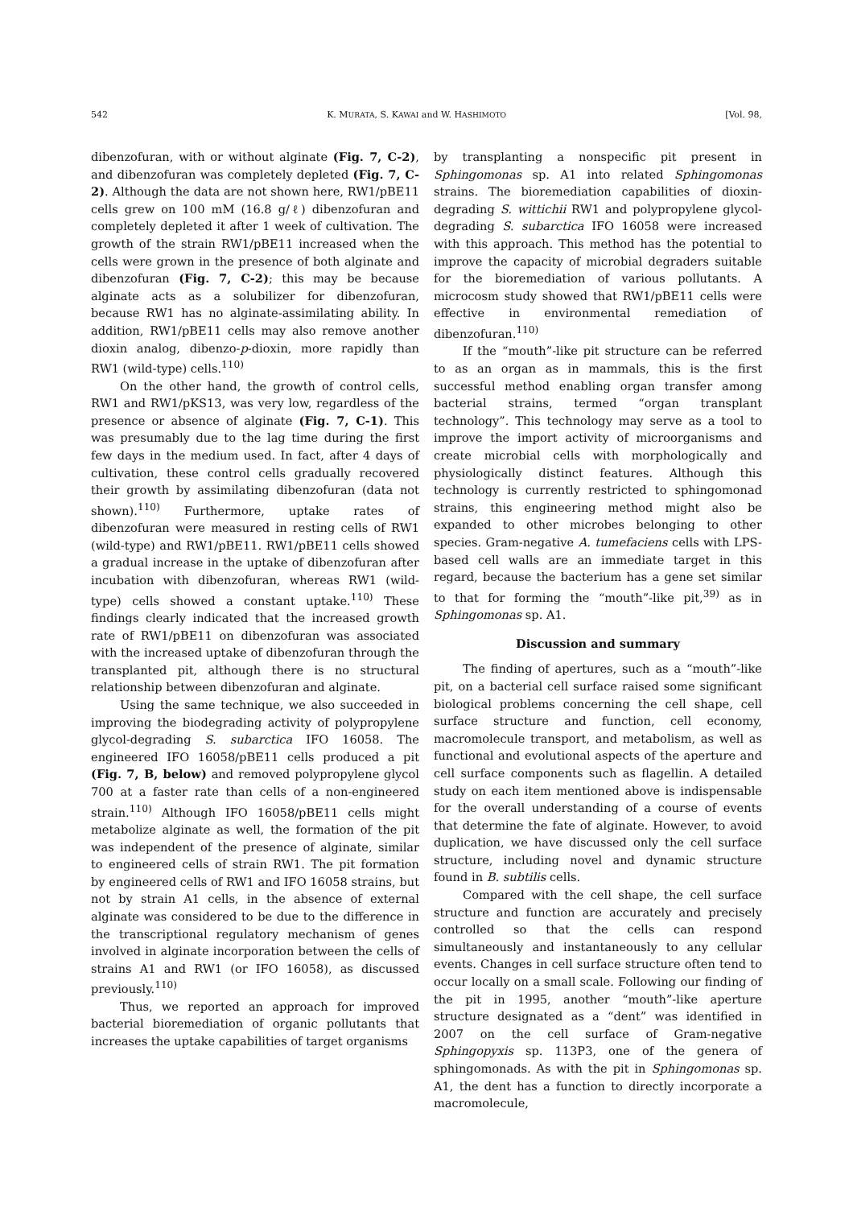542 K. MURATA, S. KAWAI and W. HASHIMOTO [Vol. 98,
dibenzofuran, with or without alginate (Fig. 7, C-2), and dibenzofuran was completely depleted (Fig. 7, C-2). Although the data are not shown here, RW1/pBE11 cells grew on 100 mM (16.8 g/ℓ) dibenzofuran and completely depleted it after 1 week of cultivation. The growth of the strain RW1/pBE11 increased when the cells were grown in the presence of both alginate and dibenzofuran (Fig. 7, C-2); this may be because alginate acts as a solubilizer for dibenzofuran, because RW1 has no alginate-assimilating ability. In addition, RW1/pBE11 cells may also remove another dioxin analog, dibenzo-p-dioxin, more rapidly than RW1 (wild-type) cells.<sup>110)</sup>
On the other hand, the growth of control cells, RW1 and RW1/pKS13, was very low, regardless of the presence or absence of alginate (Fig. 7, C-1). This was presumably due to the lag time during the first few days in the medium used. In fact, after 4 days of cultivation, these control cells gradually recovered their growth by assimilating dibenzofuran (data not shown).<sup>110)</sup> Furthermore, uptake rates of dibenzofuran were measured in resting cells of RW1 (wild-type) and RW1/pBE11. RW1/pBE11 cells showed a gradual increase in the uptake of dibenzofuran after incubation with dibenzofuran, whereas RW1 (wild-type) cells showed a constant uptake.<sup>110)</sup> These findings clearly indicated that the increased growth rate of RW1/pBE11 on dibenzofuran was associated with the increased uptake of dibenzofuran through the transplanted pit, although there is no structural relationship between dibenzofuran and alginate.
Using the same technique, we also succeeded in improving the biodegrading activity of polypropylene glycol-degrading S. subarctica IFO 16058. The engineered IFO 16058/pBE11 cells produced a pit (Fig. 7, B, below) and removed polypropylene glycol 700 at a faster rate than cells of a non-engineered strain.<sup>110)</sup> Although IFO 16058/pBE11 cells might metabolize alginate as well, the formation of the pit was independent of the presence of alginate, similar to engineered cells of strain RW1. The pit formation by engineered cells of RW1 and IFO 16058 strains, but not by strain A1 cells, in the absence of external alginate was considered to be due to the difference in the transcriptional regulatory mechanism of genes involved in alginate incorporation between the cells of strains A1 and RW1 (or IFO 16058), as discussed previously.<sup>110)</sup>
Thus, we reported an approach for improved bacterial bioremediation of organic pollutants that increases the uptake capabilities of target organisms
by transplanting a nonspecific pit present in Sphingomonas sp. A1 into related Sphingomonas strains. The bioremediation capabilities of dioxin-degrading S. wittichii RW1 and polypropylene glycol-degrading S. subarctica IFO 16058 were increased with this approach. This method has the potential to improve the capacity of microbial degraders suitable for the bioremediation of various pollutants. A microcosm study showed that RW1/pBE11 cells were effective in environmental remediation of dibenzofuran.<sup>110)</sup>
If the “mouth”-like pit structure can be referred to as an organ as in mammals, this is the first successful method enabling organ transfer among bacterial strains, termed “organ transplant technology”. This technology may serve as a tool to improve the import activity of microorganisms and create microbial cells with morphologically and physiologically distinct features. Although this technology is currently restricted to sphingomonad strains, this engineering method might also be expanded to other microbes belonging to other species. Gram-negative A. tumefaciens cells with LPS-based cell walls are an immediate target in this regard, because the bacterium has a gene set similar to that for forming the “mouth”-like pit,<sup>39)</sup> as in Sphingomonas sp. A1.
Discussion and summary
The finding of apertures, such as a “mouth”-like pit, on a bacterial cell surface raised some significant biological problems concerning the cell shape, cell surface structure and function, cell economy, macromolecule transport, and metabolism, as well as functional and evolutional aspects of the aperture and cell surface components such as flagellin. A detailed study on each item mentioned above is indispensable for the overall understanding of a course of events that determine the fate of alginate. However, to avoid duplication, we have discussed only the cell surface structure, including novel and dynamic structure found in B. subtilis cells.
Compared with the cell shape, the cell surface structure and function are accurately and precisely controlled so that the cells can respond simultaneously and instantaneously to any cellular events. Changes in cell surface structure often tend to occur locally on a small scale. Following our finding of the pit in 1995, another “mouth”-like aperture structure designated as a “dent” was identified in 2007 on the cell surface of Gram-negative Sphingopyxis sp. 113P3, one of the genera of sphingomonads. As with the pit in Sphingomonas sp. A1, the dent has a function to directly incorporate a macromolecule,